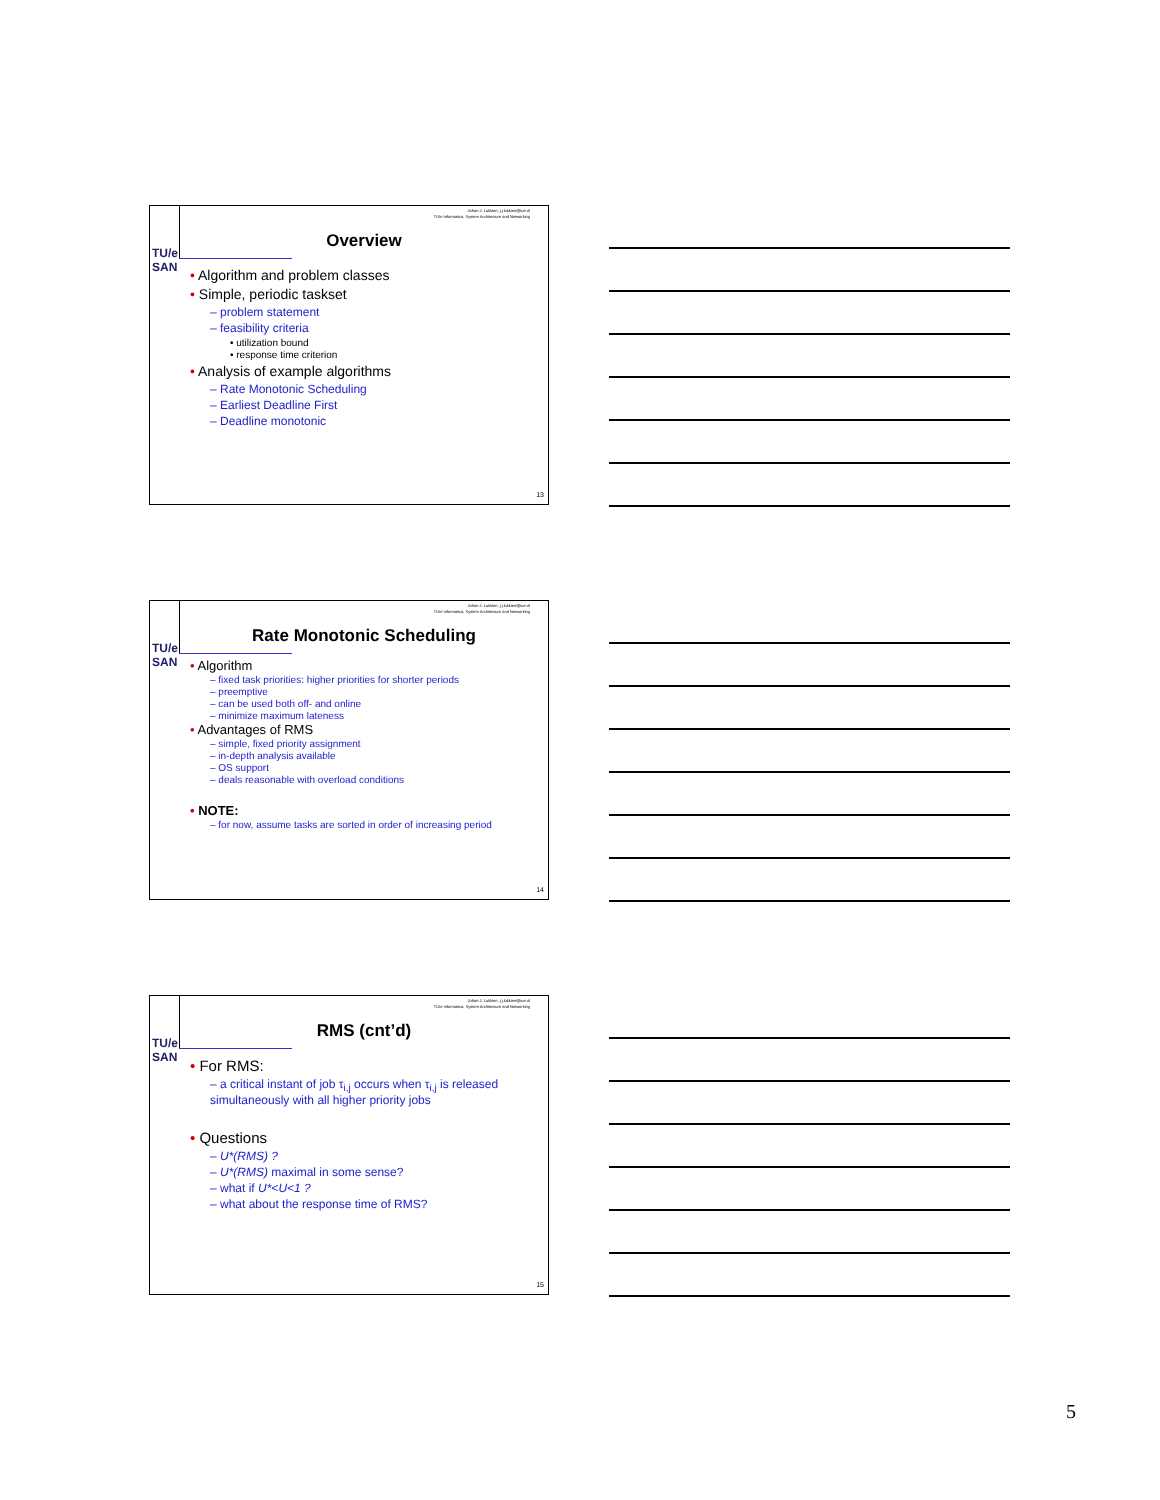TU/e
SAN
Johan J. Lukkien, j.j.lukkien@tue.nl
TU/e Informatica, System Architecture and Networking
Overview
• Algorithm and problem classes
• Simple, periodic taskset
– problem statement
– feasibility criteria
• utilization bound
• response time criterion
• Analysis of example algorithms
– Rate Monotonic Scheduling
– Earliest Deadline First
– Deadline monotonic
13
TU/e
SAN
Johan J. Lukkien, j.j.lukkien@tue.nl
TU/e Informatica, System Architecture and Networking
Rate Monotonic Scheduling
• Algorithm
– fixed task priorities: higher priorities for shorter periods
– preemptive
– can be used both off- and online
– minimize maximum lateness
• Advantages of RMS
– simple, fixed priority assignment
– in-depth analysis available
– OS support
– deals reasonable with overload conditions
• NOTE:
– for now, assume tasks are sorted in order of increasing period
14
TU/e
SAN
Johan J. Lukkien, j.j.lukkien@tue.nl
TU/e Informatica, System Architecture and Networking
RMS (cnt’d)
• For RMS:
– a critical instant of job τ<sub>i,j</sub> occurs when τ<sub>i,j</sub> is released simultaneously with all higher priority jobs
• Questions
– U*(RMS) ?
– U*(RMS) maximal in some sense?
– what if U*<U<1 ?
– what about the response time of RMS?
15
5